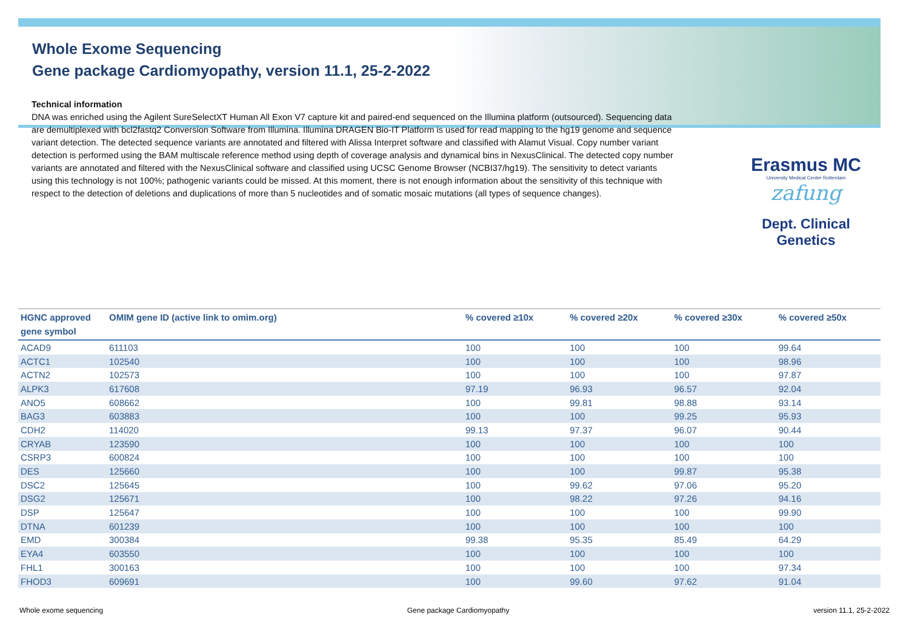Whole Exome Sequencing
Gene package Cardiomyopathy, version 11.1, 25-2-2022
Technical information
DNA was enriched using the Agilent SureSelectXT Human All Exon V7 capture kit and paired-end sequenced on the Illumina platform (outsourced). Sequencing data are demultiplexed with bcl2fastq2 Conversion Software from Illumina. Illumina DRAGEN Bio-IT Platform is used for read mapping to the hg19 genome and sequence variant detection. The detected sequence variants are annotated and filtered with Alissa Interpret software and classified with Alamut Visual. Copy number variant detection is performed using the BAM multiscale reference method using depth of coverage analysis and dynamical bins in NexusClinical. The detected copy number variants are annotated and filtered with the NexusClinical software and classified using UCSC Genome Browser (NCBI37/hg19). The sensitivity to detect variants using this technology is not 100%; pathogenic variants could be missed. At this moment, there is not enough information about the sensitivity of this technique with respect to the detection of deletions and duplications of more than 5 nucleotides and of somatic mosaic mutations (all types of sequence changes).
Erasmus MC
University Medical Center Rotterdam
zafung
Dept. Clinical Genetics
| HGNC approved gene symbol | OMIM gene ID (active link to omim.org) | % covered ≥10x | % covered ≥20x | % covered ≥30x | % covered ≥50x |
| --- | --- | --- | --- | --- | --- |
| ACAD9 | 611103 | 100 | 100 | 100 | 99.64 |
| ACTC1 | 102540 | 100 | 100 | 100 | 98.96 |
| ACTN2 | 102573 | 100 | 100 | 100 | 97.87 |
| ALPK3 | 617608 | 97.19 | 96.93 | 96.57 | 92.04 |
| ANO5 | 608662 | 100 | 99.81 | 98.88 | 93.14 |
| BAG3 | 603883 | 100 | 100 | 99.25 | 95.93 |
| CDH2 | 114020 | 99.13 | 97.37 | 96.07 | 90.44 |
| CRYAB | 123590 | 100 | 100 | 100 | 100 |
| CSRP3 | 600824 | 100 | 100 | 100 | 100 |
| DES | 125660 | 100 | 100 | 99.87 | 95.38 |
| DSC2 | 125645 | 100 | 99.62 | 97.06 | 95.20 |
| DSG2 | 125671 | 100 | 98.22 | 97.26 | 94.16 |
| DSP | 125647 | 100 | 100 | 100 | 99.90 |
| DTNA | 601239 | 100 | 100 | 100 | 100 |
| EMD | 300384 | 99.38 | 95.35 | 85.49 | 64.29 |
| EYA4 | 603550 | 100 | 100 | 100 | 100 |
| FHL1 | 300163 | 100 | 100 | 100 | 97.34 |
| FHOD3 | 609691 | 100 | 99.60 | 97.62 | 91.04 |
Whole exome sequencing Gene package Cardiomyopathy version 11.1, 25-2-2022